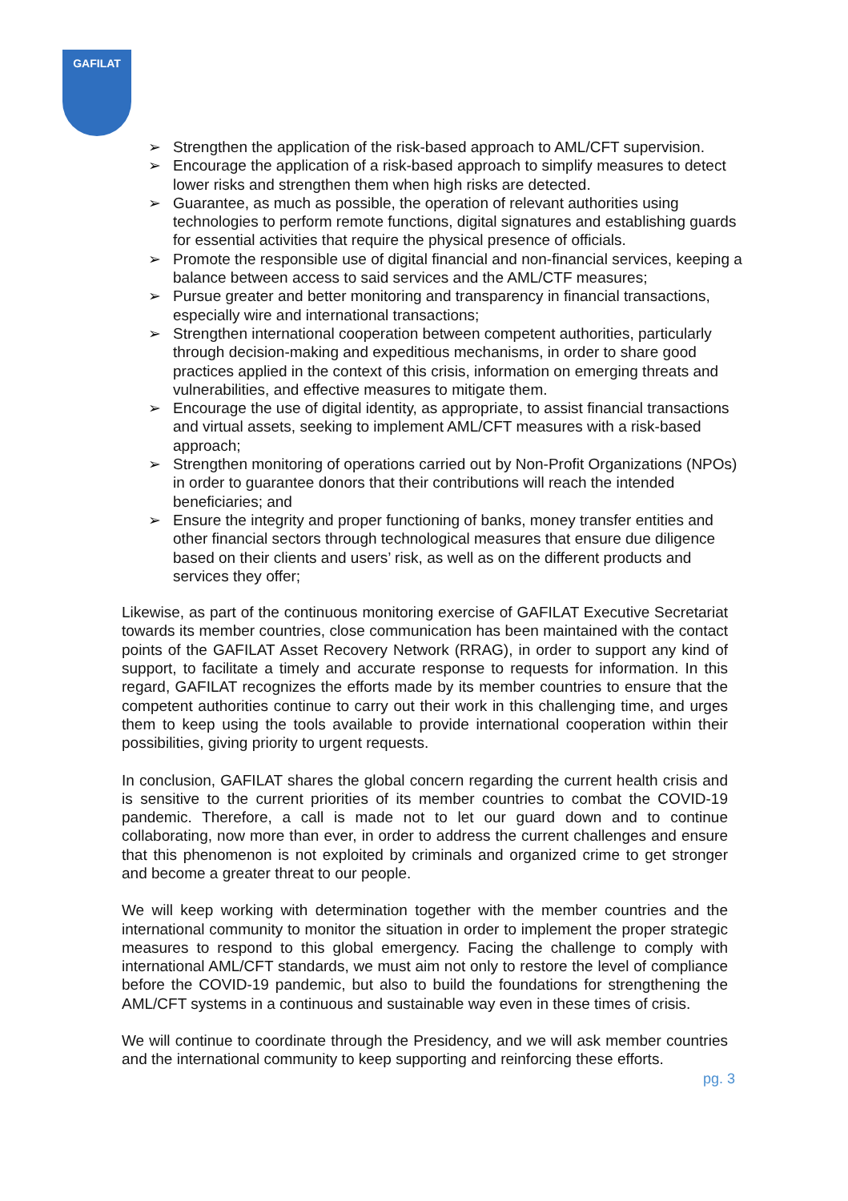GAFILAT
➢ Strengthen the application of the risk-based approach to AML/CFT supervision.
➢ Encourage the application of a risk-based approach to simplify measures to detect lower risks and strengthen them when high risks are detected.
➢ Guarantee, as much as possible, the operation of relevant authorities using technologies to perform remote functions, digital signatures and establishing guards for essential activities that require the physical presence of officials.
➢ Promote the responsible use of digital financial and non-financial services, keeping a balance between access to said services and the AML/CTF measures;
➢ Pursue greater and better monitoring and transparency in financial transactions, especially wire and international transactions;
➢ Strengthen international cooperation between competent authorities, particularly through decision-making and expeditious mechanisms, in order to share good practices applied in the context of this crisis, information on emerging threats and vulnerabilities, and effective measures to mitigate them.
➢ Encourage the use of digital identity, as appropriate, to assist financial transactions and virtual assets, seeking to implement AML/CFT measures with a risk-based approach;
➢ Strengthen monitoring of operations carried out by Non-Profit Organizations (NPOs) in order to guarantee donors that their contributions will reach the intended beneficiaries; and
➢ Ensure the integrity and proper functioning of banks, money transfer entities and other financial sectors through technological measures that ensure due diligence based on their clients and users’ risk, as well as on the different products and services they offer;
Likewise, as part of the continuous monitoring exercise of GAFILAT Executive Secretariat towards its member countries, close communication has been maintained with the contact points of the GAFILAT Asset Recovery Network (RRAG), in order to support any kind of support, to facilitate a timely and accurate response to requests for information. In this regard, GAFILAT recognizes the efforts made by its member countries to ensure that the competent authorities continue to carry out their work in this challenging time, and urges them to keep using the tools available to provide international cooperation within their possibilities, giving priority to urgent requests.
In conclusion, GAFILAT shares the global concern regarding the current health crisis and is sensitive to the current priorities of its member countries to combat the COVID-19 pandemic. Therefore, a call is made not to let our guard down and to continue collaborating, now more than ever, in order to address the current challenges and ensure that this phenomenon is not exploited by criminals and organized crime to get stronger and become a greater threat to our people.
We will keep working with determination together with the member countries and the international community to monitor the situation in order to implement the proper strategic measures to respond to this global emergency. Facing the challenge to comply with international AML/CFT standards, we must aim not only to restore the level of compliance before the COVID-19 pandemic, but also to build the foundations for strengthening the AML/CFT systems in a continuous and sustainable way even in these times of crisis.
We will continue to coordinate through the Presidency, and we will ask member countries and the international community to keep supporting and reinforcing these efforts.
pg. 3